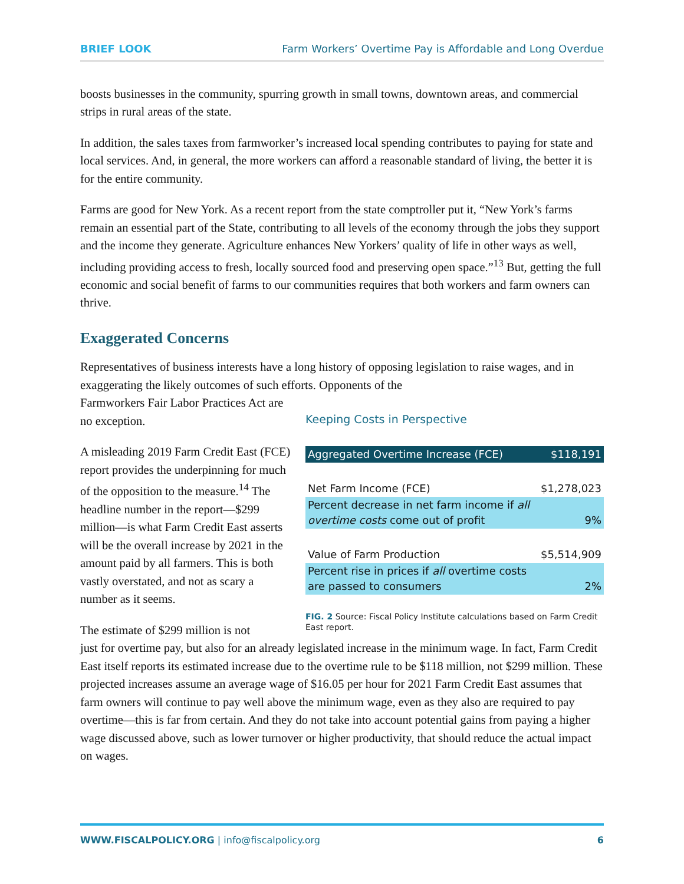BRIEF LOOK Farm Workers’ Overtime Pay is Affordable and Long Overdue
boosts businesses in the community, spurring growth in small towns, downtown areas, and commercial strips in rural areas of the state.
In addition, the sales taxes from farmworker’s increased local spending contributes to paying for state and local services. And, in general, the more workers can afford a reasonable standard of living, the better it is for the entire community.
Farms are good for New York. As a recent report from the state comptroller put it, “New York’s farms remain an essential part of the State, contributing to all levels of the economy through the jobs they support and the income they generate. Agriculture enhances New Yorkers’ quality of life in other ways as well, including providing access to fresh, locally sourced food and preserving open space.”<sup>13</sup> But, getting the full economic and social benefit of farms to our communities requires that both workers and farm owners can thrive.
Exaggerated Concerns
Representatives of business interests have a long history of opposing legislation to raise wages, and in exaggerating the likely outcomes of such efforts. Opponents of the
Farmworkers Fair Labor Practices Act are no exception.
A misleading 2019 Farm Credit East (FCE) report provides the underpinning for much of the opposition to the measure.<sup>14</sup> The headline number in the report—$299 million—is what Farm Credit East asserts will be the overall increase by 2021 in the amount paid by all farmers. This is both vastly overstated, and not as scary a number as it seems.
The estimate of $299 million is not
Keeping Costs in Perspective
| Aggregated Overtime Increase (FCE) | $118,191 |
| Net Farm Income (FCE) | $1,278,023 |
| Percent decrease in net farm income if all overtime costs come out of profit | 9% |
| Value of Farm Production | $5,514,909 |
| Percent rise in prices if all overtime costs are passed to consumers | 2% |
FIG. 2 Source: Fiscal Policy Institute calculations based on Farm Credit East report.
just for overtime pay, but also for an already legislated increase in the minimum wage. In fact, Farm Credit East itself reports its estimated increase due to the overtime rule to be $118 million, not $299 million. These projected increases assume an average wage of $16.05 per hour for 2021 Farm Credit East assumes that farm owners will continue to pay well above the minimum wage, even as they also are required to pay overtime—this is far from certain. And they do not take into account potential gains from paying a higher wage discussed above, such as lower turnover or higher productivity, that should reduce the actual impact on wages.
WWW.FISCALPOLICY.ORG | info@fiscalpolicy.org 6